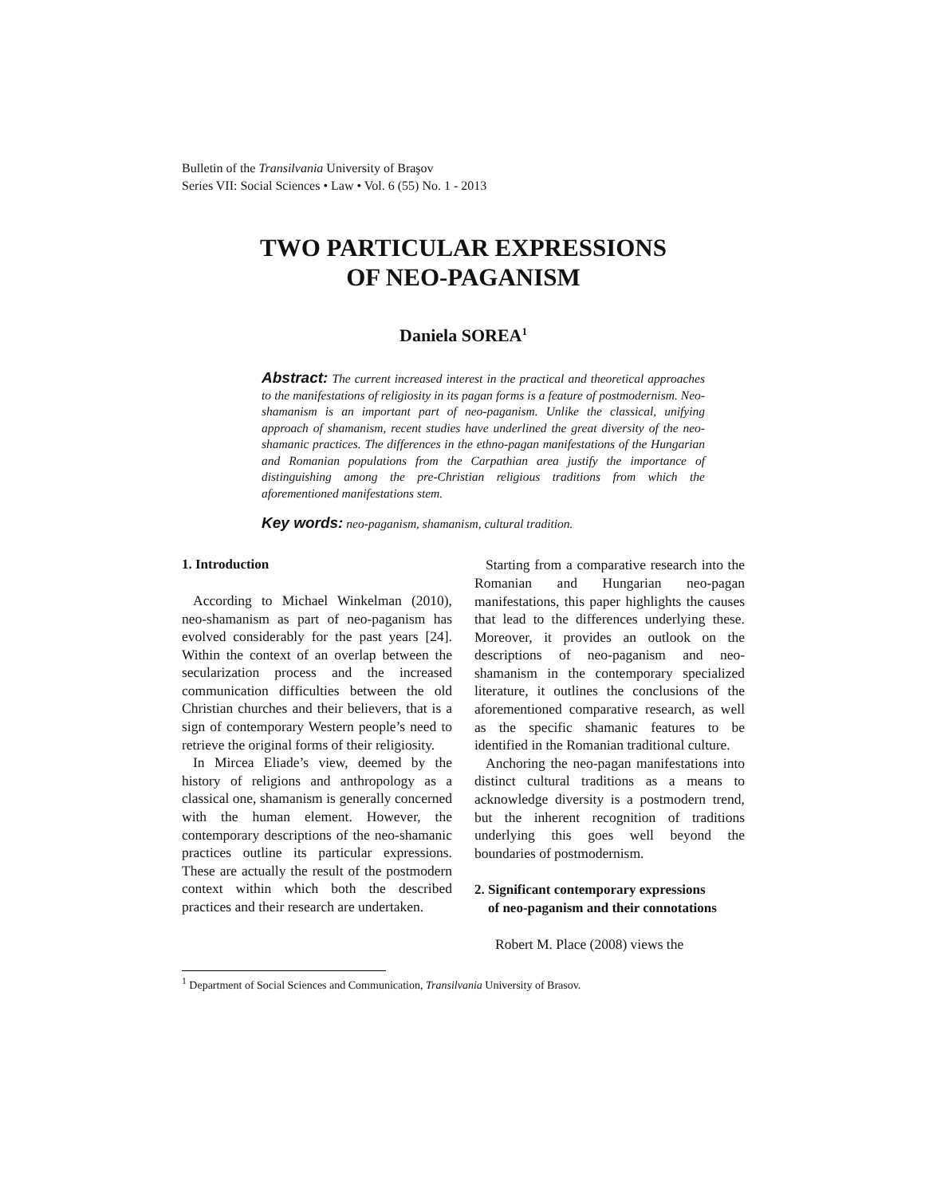Bulletin of the Transilvania University of Braşov
Series VII: Social Sciences • Law • Vol. 6 (55) No. 1 - 2013
TWO PARTICULAR EXPRESSIONS
OF NEO-PAGANISM
Daniela SOREA<sup>1</sup>
Abstract: The current increased interest in the practical and theoretical approaches to the manifestations of religiosity in its pagan forms is a feature of postmodernism. Neo-shamanism is an important part of neo-paganism. Unlike the classical, unifying approach of shamanism, recent studies have underlined the great diversity of the neo-shamanic practices. The differences in the ethno-pagan manifestations of the Hungarian and Romanian populations from the Carpathian area justify the importance of distinguishing among the pre-Christian religious traditions from which the aforementioned manifestations stem.
Key words: neo-paganism, shamanism, cultural tradition.
1. Introduction
According to Michael Winkelman (2010), neo-shamanism as part of neo-paganism has evolved considerably for the past years [24]. Within the context of an overlap between the secularization process and the increased communication difficulties between the old Christian churches and their believers, that is a sign of contemporary Western people’s need to retrieve the original forms of their religiosity.
In Mircea Eliade’s view, deemed by the history of religions and anthropology as a classical one, shamanism is generally concerned with the human element. However, the contemporary descriptions of the neo-shamanic practices outline its particular expressions. These are actually the result of the postmodern context within which both the described practices and their research are undertaken.
Starting from a comparative research into the Romanian and Hungarian neo-pagan manifestations, this paper highlights the causes that lead to the differences underlying these. Moreover, it provides an outlook on the descriptions of neo-paganism and neo-shamanism in the contemporary specialized literature, it outlines the conclusions of the aforementioned comparative research, as well as the specific shamanic features to be identified in the Romanian traditional culture.
Anchoring the neo-pagan manifestations into distinct cultural traditions as a means to acknowledge diversity is a postmodern trend, but the inherent recognition of traditions underlying this goes well beyond the boundaries of postmodernism.
2. Significant contemporary expressions
of neo-paganism and their connotations
Robert M. Place (2008) views the
<sup>1</sup> Department of Social Sciences and Communication, Transilvania University of Brasov.